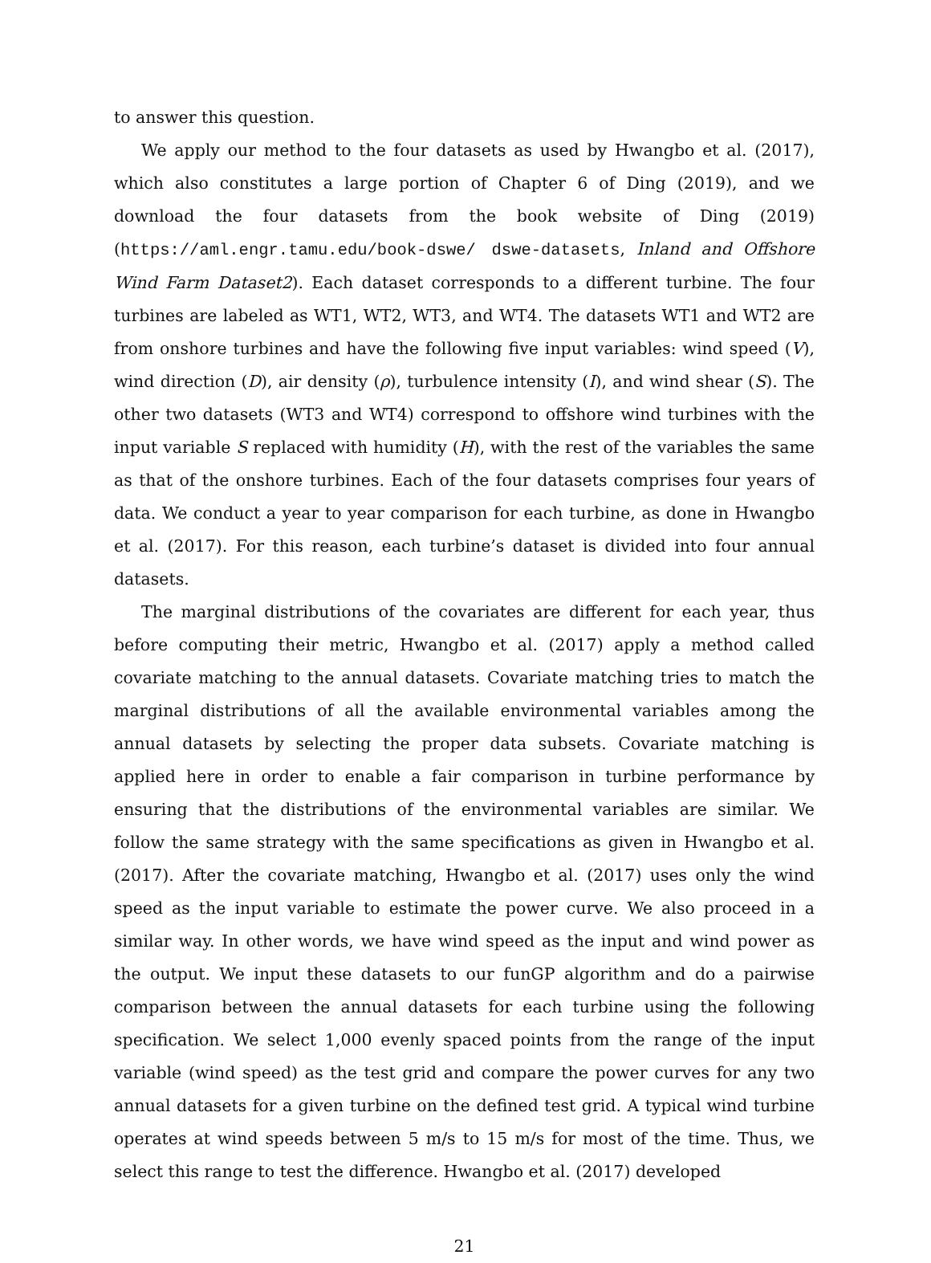to answer this question.
We apply our method to the four datasets as used by Hwangbo et al. (2017), which also constitutes a large portion of Chapter 6 of Ding (2019), and we download the four datasets from the book website of Ding (2019) (https://aml.engr.tamu.edu/book-dswe/ dswe-datasets, Inland and Offshore Wind Farm Dataset2). Each dataset corresponds to a different turbine. The four turbines are labeled as WT1, WT2, WT3, and WT4. The datasets WT1 and WT2 are from onshore turbines and have the following five input variables: wind speed (V), wind direction (D), air density (ρ), turbulence intensity (I), and wind shear (S). The other two datasets (WT3 and WT4) correspond to offshore wind turbines with the input variable S replaced with humidity (H), with the rest of the variables the same as that of the onshore turbines. Each of the four datasets comprises four years of data. We conduct a year to year comparison for each turbine, as done in Hwangbo et al. (2017). For this reason, each turbine’s dataset is divided into four annual datasets.
The marginal distributions of the covariates are different for each year, thus before computing their metric, Hwangbo et al. (2017) apply a method called covariate matching to the annual datasets. Covariate matching tries to match the marginal distributions of all the available environmental variables among the annual datasets by selecting the proper data subsets. Covariate matching is applied here in order to enable a fair comparison in turbine performance by ensuring that the distributions of the environmental variables are similar. We follow the same strategy with the same specifications as given in Hwangbo et al. (2017). After the covariate matching, Hwangbo et al. (2017) uses only the wind speed as the input variable to estimate the power curve. We also proceed in a similar way. In other words, we have wind speed as the input and wind power as the output. We input these datasets to our funGP algorithm and do a pairwise comparison between the annual datasets for each turbine using the following specification. We select 1,000 evenly spaced points from the range of the input variable (wind speed) as the test grid and compare the power curves for any two annual datasets for a given turbine on the defined test grid. A typical wind turbine operates at wind speeds between 5 m/s to 15 m/s for most of the time. Thus, we select this range to test the difference. Hwangbo et al. (2017) developed
21